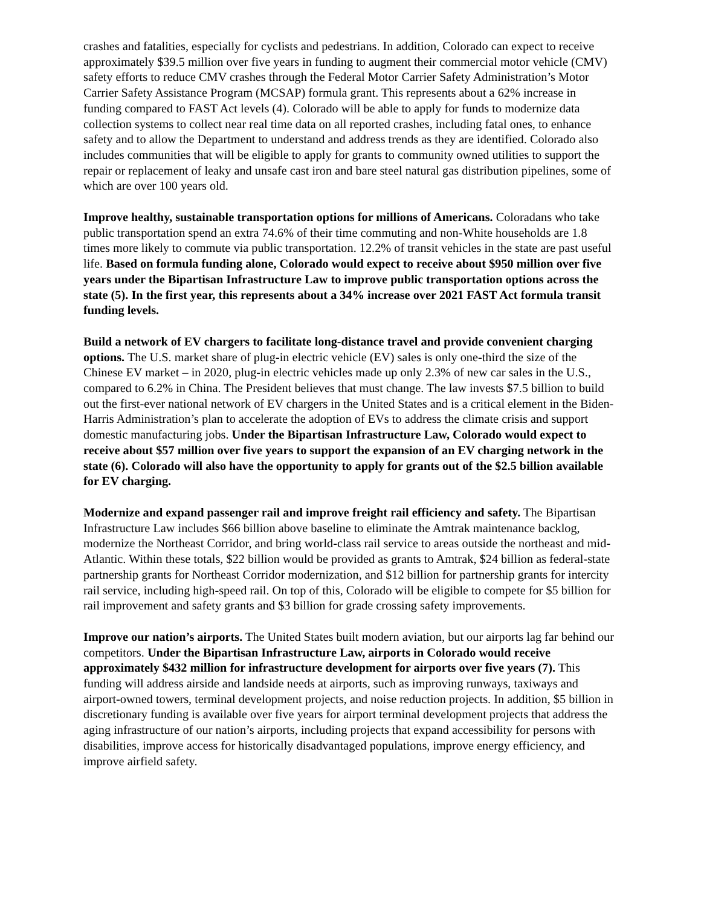crashes and fatalities, especially for cyclists and pedestrians. In addition, Colorado can expect to receive approximately $39.5 million over five years in funding to augment their commercial motor vehicle (CMV) safety efforts to reduce CMV crashes through the Federal Motor Carrier Safety Administration’s Motor Carrier Safety Assistance Program (MCSAP) formula grant. This represents about a 62% increase in funding compared to FAST Act levels (4). Colorado will be able to apply for funds to modernize data collection systems to collect near real time data on all reported crashes, including fatal ones, to enhance safety and to allow the Department to understand and address trends as they are identified. Colorado also includes communities that will be eligible to apply for grants to community owned utilities to support the repair or replacement of leaky and unsafe cast iron and bare steel natural gas distribution pipelines, some of which are over 100 years old.
Improve healthy, sustainable transportation options for millions of Americans. Coloradans who take public transportation spend an extra 74.6% of their time commuting and non-White households are 1.8 times more likely to commute via public transportation. 12.2% of transit vehicles in the state are past useful life. Based on formula funding alone, Colorado would expect to receive about $950 million over five years under the Bipartisan Infrastructure Law to improve public transportation options across the state (5). In the first year, this represents about a 34% increase over 2021 FAST Act formula transit funding levels.
Build a network of EV chargers to facilitate long-distance travel and provide convenient charging options. The U.S. market share of plug-in electric vehicle (EV) sales is only one-third the size of the Chinese EV market – in 2020, plug-in electric vehicles made up only 2.3% of new car sales in the U.S., compared to 6.2% in China. The President believes that must change. The law invests $7.5 billion to build out the first-ever national network of EV chargers in the United States and is a critical element in the Biden-Harris Administration’s plan to accelerate the adoption of EVs to address the climate crisis and support domestic manufacturing jobs. Under the Bipartisan Infrastructure Law, Colorado would expect to receive about $57 million over five years to support the expansion of an EV charging network in the state (6). Colorado will also have the opportunity to apply for grants out of the $2.5 billion available for EV charging.
Modernize and expand passenger rail and improve freight rail efficiency and safety. The Bipartisan Infrastructure Law includes $66 billion above baseline to eliminate the Amtrak maintenance backlog, modernize the Northeast Corridor, and bring world-class rail service to areas outside the northeast and mid-Atlantic. Within these totals, $22 billion would be provided as grants to Amtrak, $24 billion as federal-state partnership grants for Northeast Corridor modernization, and $12 billion for partnership grants for intercity rail service, including high-speed rail. On top of this, Colorado will be eligible to compete for $5 billion for rail improvement and safety grants and $3 billion for grade crossing safety improvements.
Improve our nation’s airports. The United States built modern aviation, but our airports lag far behind our competitors. Under the Bipartisan Infrastructure Law, airports in Colorado would receive approximately $432 million for infrastructure development for airports over five years (7). This funding will address airside and landside needs at airports, such as improving runways, taxiways and airport-owned towers, terminal development projects, and noise reduction projects. In addition, $5 billion in discretionary funding is available over five years for airport terminal development projects that address the aging infrastructure of our nation’s airports, including projects that expand accessibility for persons with disabilities, improve access for historically disadvantaged populations, improve energy efficiency, and improve airfield safety.